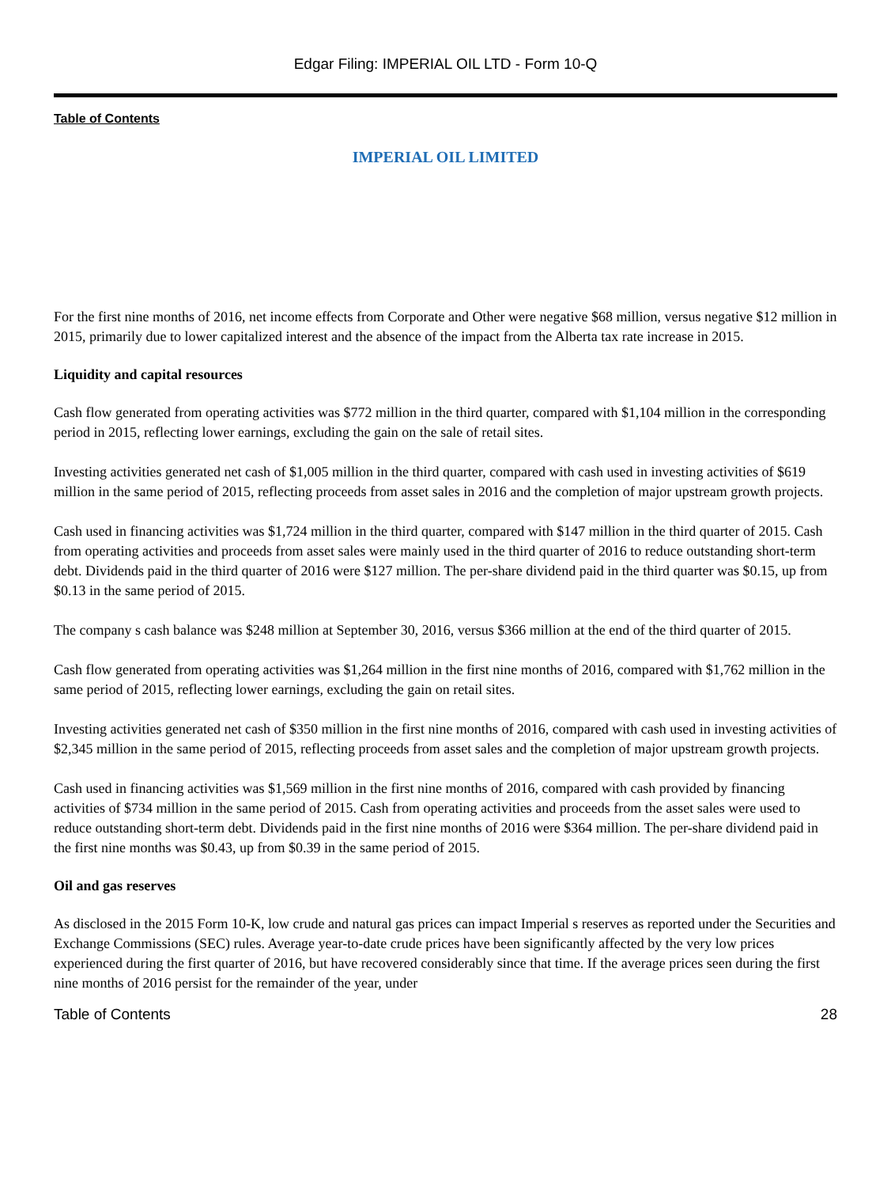Edgar Filing: IMPERIAL OIL LTD - Form 10-Q
Table of Contents
IMPERIAL OIL LIMITED
For the first nine months of 2016, net income effects from Corporate and Other were negative $68 million, versus negative $12 million in 2015, primarily due to lower capitalized interest and the absence of the impact from the Alberta tax rate increase in 2015.
Liquidity and capital resources
Cash flow generated from operating activities was $772 million in the third quarter, compared with $1,104 million in the corresponding period in 2015, reflecting lower earnings, excluding the gain on the sale of retail sites.
Investing activities generated net cash of $1,005 million in the third quarter, compared with cash used in investing activities of $619 million in the same period of 2015, reflecting proceeds from asset sales in 2016 and the completion of major upstream growth projects.
Cash used in financing activities was $1,724 million in the third quarter, compared with $147 million in the third quarter of 2015. Cash from operating activities and proceeds from asset sales were mainly used in the third quarter of 2016 to reduce outstanding short-term debt. Dividends paid in the third quarter of 2016 were $127 million. The per-share dividend paid in the third quarter was $0.15, up from $0.13 in the same period of 2015.
The company s cash balance was $248 million at September 30, 2016, versus $366 million at the end of the third quarter of 2015.
Cash flow generated from operating activities was $1,264 million in the first nine months of 2016, compared with $1,762 million in the same period of 2015, reflecting lower earnings, excluding the gain on retail sites.
Investing activities generated net cash of $350 million in the first nine months of 2016, compared with cash used in investing activities of $2,345 million in the same period of 2015, reflecting proceeds from asset sales and the completion of major upstream growth projects.
Cash used in financing activities was $1,569 million in the first nine months of 2016, compared with cash provided by financing activities of $734 million in the same period of 2015. Cash from operating activities and proceeds from the asset sales were used to reduce outstanding short-term debt. Dividends paid in the first nine months of 2016 were $364 million. The per-share dividend paid in the first nine months was $0.43, up from $0.39 in the same period of 2015.
Oil and gas reserves
As disclosed in the 2015 Form 10-K, low crude and natural gas prices can impact Imperial s reserves as reported under the Securities and Exchange Commissions (SEC) rules. Average year-to-date crude prices have been significantly affected by the very low prices experienced during the first quarter of 2016, but have recovered considerably since that time. If the average prices seen during the first nine months of 2016 persist for the remainder of the year, under
Table of Contents 28